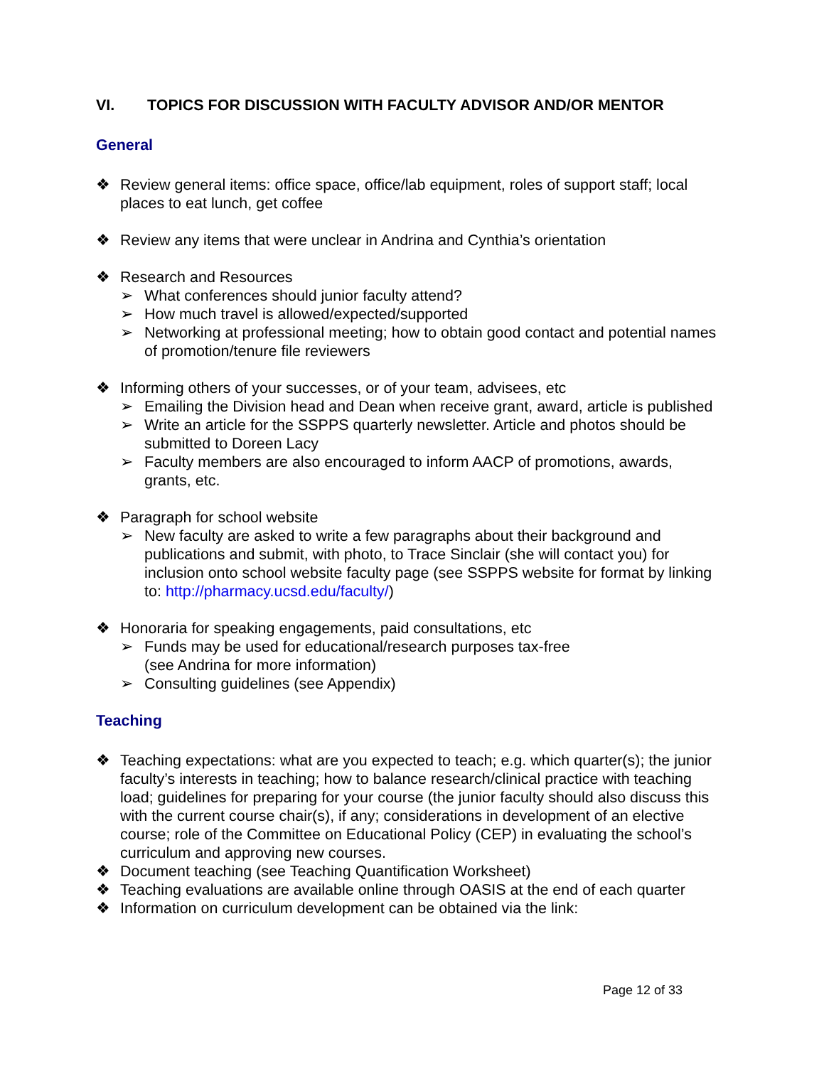VI. TOPICS FOR DISCUSSION WITH FACULTY ADVISOR AND/OR MENTOR
General
❖ Review general items: office space, office/lab equipment, roles of support staff; local places to eat lunch, get coffee
❖ Review any items that were unclear in Andrina and Cynthia’s orientation
❖ Research and Resources
➢ What conferences should junior faculty attend?
➢ How much travel is allowed/expected/supported
➢ Networking at professional meeting; how to obtain good contact and potential names of promotion/tenure file reviewers
❖ Informing others of your successes, or of your team, advisees, etc
➢ Emailing the Division head and Dean when receive grant, award, article is published
➢ Write an article for the SSPPS quarterly newsletter. Article and photos should be submitted to Doreen Lacy
➢ Faculty members are also encouraged to inform AACP of promotions, awards, grants, etc.
❖ Paragraph for school website
➢ New faculty are asked to write a few paragraphs about their background and publications and submit, with photo, to Trace Sinclair (she will contact you) for inclusion onto school website faculty page (see SSPPS website for format by linking to: http://pharmacy.ucsd.edu/faculty/)
❖ Honoraria for speaking engagements, paid consultations, etc
➢ Funds may be used for educational/research purposes tax-free
(see Andrina for more information)
➢ Consulting guidelines (see Appendix)
Teaching
❖ Teaching expectations: what are you expected to teach; e.g. which quarter(s); the junior faculty’s interests in teaching; how to balance research/clinical practice with teaching load; guidelines for preparing for your course (the junior faculty should also discuss this with the current course chair(s), if any; considerations in development of an elective course; role of the Committee on Educational Policy (CEP) in evaluating the school’s curriculum and approving new courses.
❖ Document teaching (see Teaching Quantification Worksheet)
❖ Teaching evaluations are available online through OASIS at the end of each quarter
❖ Information on curriculum development can be obtained via the link:
Page 12 of 33